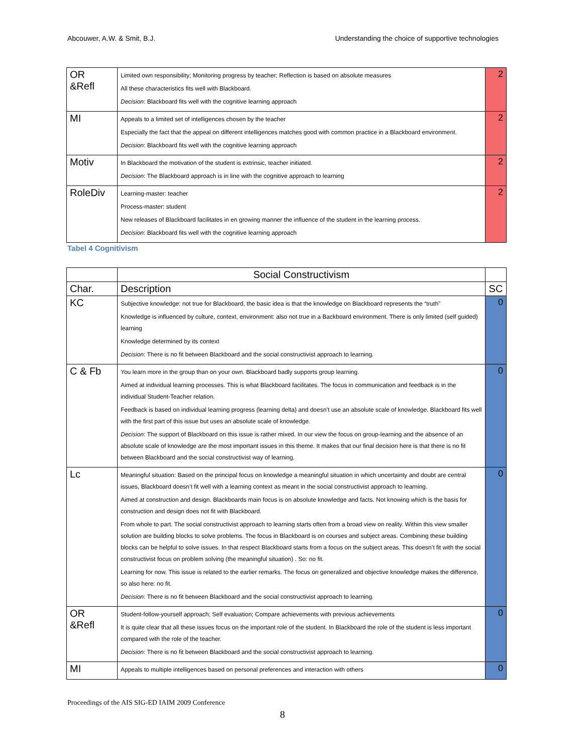Abcouwer, A.W. & Smit, B.J. Understanding the choice of supportive technologies
| OR &Refl | Limited own responsibility; Monitoring progress by teacher; Reflection is based on absolute measures All these characteristics fits well with Blackboard. Decision : Blackboard fits well with the cognitive learning approach | 2 |
| MI | Appeals to a limited set of intelligences chosen by the teacher Especially the fact that the appeal on different intelligences matches good with common practice in a Blackboard environment. Decision : Blackboard fits well with the cognitive learning approach | 2 |
| Motiv | In Blackboard the motivation of the student is extrinsic, teacher initiated. Decision : The Blackboard approach is in line with the cognitive approach to learning | 2 |
| RoleDiv | Learning-master: teacher Process-master: student New releases of Blackboard facilitates in en growing manner the influence of the student in the learning process. Decision : Blackboard fits well with the cognitive learning approach | 2 |
Tabel 4 Cognitivism
| | Social Constructivism | |
| Char. | Description | SC |
| KC | Subjective knowledge: not true for Blackboard, the basic idea is that the knowledge on Blackboard represents the “truth” Knowledge is influenced by culture, context, environment: also not true in a Backboard environment. There is only limited (self guided) learning Knowledge determined by its context Decision : There is no fit between Blackboard and the social constructivist approach to learning. | 0 |
| C & Fb | You learn more in the group than on your own. Blackboard badly supports group learning. Aimed at individual learning processes. This is what Blackboard facilitates. The focus in communication and feedback is in the individual Student-Teacher relation. Feedback is based on individual learning progress (learning delta) and doesn’t use an absolute scale of knowledge. Blackboard fits well with the first part of this issue but uses an absolute scale of knowledge. Decision : The support of Blackboard on this issue is rather mixed. In our view the focus on group-learning and the absence of an absolute scale of knowledge are the most important issues in this theme. It makes that our final decision here is that there is no fit between Blackboard and the social constructivist way of learning. | 0 |
| Lc | Meaningful situation: Based on the principal focus on knowledge a meaningful situation in which uncertainty and doubt are central issues, Blackboard doesn’t fit well with a learning context as meant in the social constructivist approach to learning. Aimed at construction and design. Blackboards main focus is on absolute knowledge and facts. Not knowing which is the basis for construction and design does not fit with Blackboard. From whole to part. The social constructivist approach to learning starts often from a broad view on reality. Within this view smaller solution are building blocks to solve problems. The focus in Blackboard is on courses and subject areas. Combining these building blocks can be helpful to solve issues. In that respect Blackboard starts from a focus on the subject areas. This doesn’t fit with the social constructivist focus on problem solving (the meaningful situation) . So: no fit. Learning for now. This issue is related to the earlier remarks. The focus on generalized and objective knowledge makes the difference, so also here: no fit. Decision : There is no fit between Blackboard and the social constructivist approach to learning. | 0 |
| OR &Refl | Student-follow-yourself approach; Self evaluation; Compare achievements with previous achievements It is quite clear that all these issues focus on the important role of the student. In Blackboard the role of the student is less important compared with the role of the teacher. Decision : There is no fit between Blackboard and the social constructivist approach to learning. | 0 |
| MI | Appeals to multiple intelligences based on personal preferences and interaction with others | 0 |
Proceedings of the AIS SIG-ED IAIM 2009 Conference
8